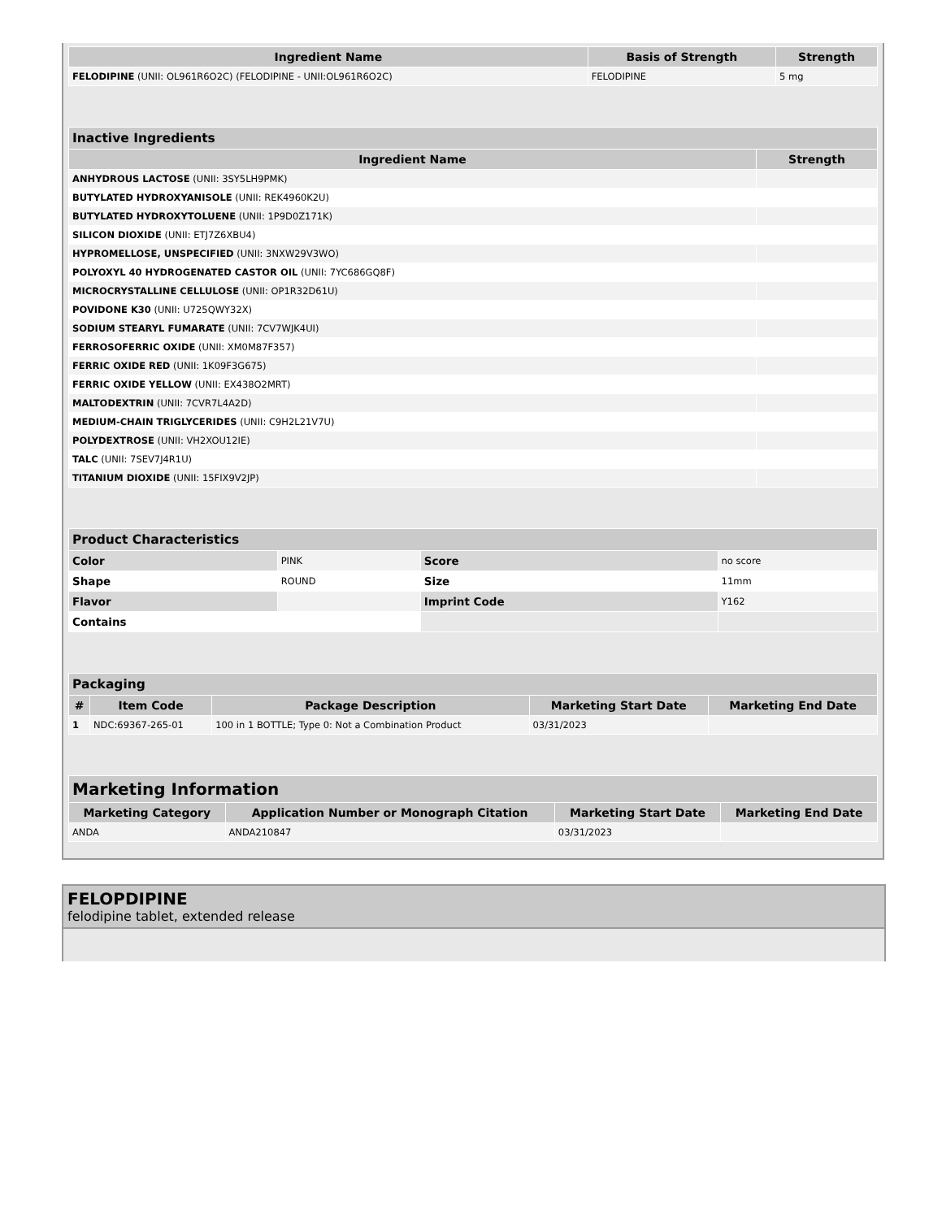| Ingredient Name | Basis of Strength | Strength |
| --- | --- | --- |
| FELODIPINE (UNII: OL961R6O2C) (FELODIPINE - UNII:OL961R6O2C) | FELODIPINE | 5 mg |
| Inactive Ingredients | |
| --- | --- |
| Ingredient Name | Strength |
| ANHYDROUS LACTOSE (UNII: 3SY5LH9PMK) | |
| BUTYLATED HYDROXYANISOLE (UNII: REK4960K2U) | |
| BUTYLATED HYDROXYTOLUENE (UNII: 1P9D0Z171K) | |
| SILICON DIOXIDE (UNII: ETJ7Z6XBU4) | |
| HYPROMELLOSE, UNSPECIFIED (UNII: 3NXW29V3WO) | |
| POLYOXYL 40 HYDROGENATED CASTOR OIL (UNII: 7YC686GQ8F) | |
| MICROCRYSTALLINE CELLULOSE (UNII: OP1R32D61U) | |
| POVIDONE K30 (UNII: U725QWY32X) | |
| SODIUM STEARYL FUMARATE (UNII: 7CV7WJK4UI) | |
| FERROSOFERRIC OXIDE (UNII: XM0M87F357) | |
| FERRIC OXIDE RED (UNII: 1K09F3G675) | |
| FERRIC OXIDE YELLOW (UNII: EX438O2MRT) | |
| MALTODEXTRIN (UNII: 7CVR7L4A2D) | |
| MEDIUM-CHAIN TRIGLYCERIDES (UNII: C9H2L21V7U) | |
| POLYDEXTROSE (UNII: VH2XOU12IE) | |
| TALC (UNII: 7SEV7J4R1U) | |
| TITANIUM DIOXIDE (UNII: 15FIX9V2JP) | |
| Product Characteristics | | | |
| --- | --- | --- | --- |
| Color | PINK | Score | no score |
| Shape | ROUND | Size | 11mm |
| Flavor | | Imprint Code | Y162 |
| Contains | | | |
| Packaging | | | | |
| --- | --- | --- | --- | --- |
| # | Item Code | Package Description | Marketing Start Date | Marketing End Date |
| 1 | NDC:69367-265-01 | 100 in 1 BOTTLE; Type 0: Not a Combination Product | 03/31/2023 | |
| Marketing Information | | | |
| --- | --- | --- | --- |
| Marketing Category | Application Number or Monograph Citation | Marketing Start Date | Marketing End Date |
| ANDA | ANDA210847 | 03/31/2023 | |
FELOPDIPINE
felodipine tablet, extended release